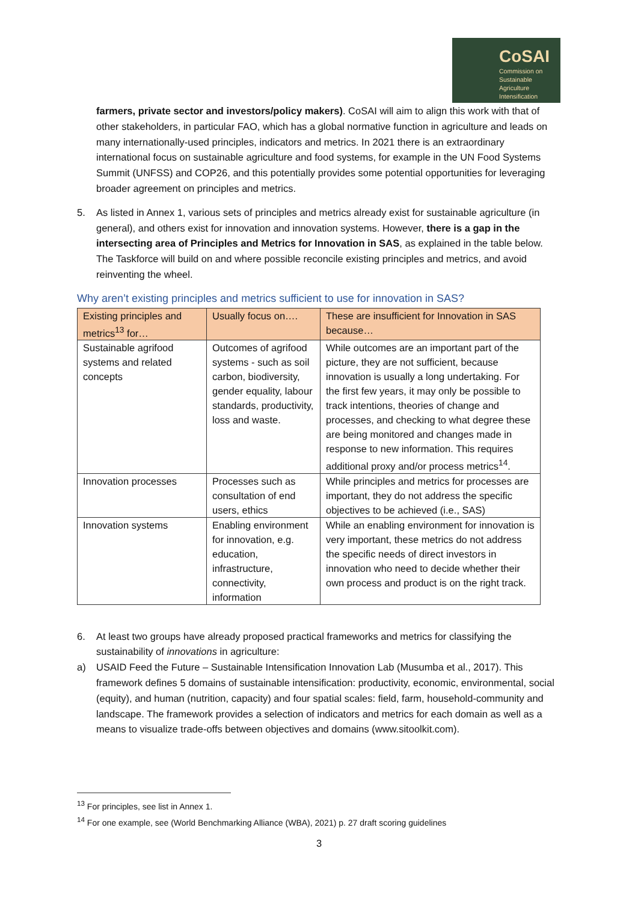CoSAI
Commission on
Sustainable
Agriculture
Intensification
farmers, private sector and investors/policy makers). CoSAI will aim to align this work with that of other stakeholders, in particular FAO, which has a global normative function in agriculture and leads on many internationally-used principles, indicators and metrics. In 2021 there is an extraordinary international focus on sustainable agriculture and food systems, for example in the UN Food Systems Summit (UNFSS) and COP26, and this potentially provides some potential opportunities for leveraging broader agreement on principles and metrics.
5. As listed in Annex 1, various sets of principles and metrics already exist for sustainable agriculture (in general), and others exist for innovation and innovation systems. However, there is a gap in the intersecting area of Principles and Metrics for Innovation in SAS, as explained in the table below. The Taskforce will build on and where possible reconcile existing principles and metrics, and avoid reinventing the wheel.
Why aren’t existing principles and metrics sufficient to use for innovation in SAS?
| Existing principles and metrics<sup>13</sup> for… | Usually focus on…. | These are insufficient for Innovation in SAS because… |
| --- | --- | --- |
| Sustainable agrifood systems and related concepts | Outcomes of agrifood systems - such as soil carbon, biodiversity, gender equality, labour standards, productivity, loss and waste. | While outcomes are an important part of the picture, they are not sufficient, because innovation is usually a long undertaking. For the first few years, it may only be possible to track intentions, theories of change and processes, and checking to what degree these are being monitored and changes made in response to new information. This requires additional proxy and/or process metrics<sup>14</sup>. |
| Innovation processes | Processes such as consultation of end users, ethics | While principles and metrics for processes are important, they do not address the specific objectives to be achieved (i.e., SAS) |
| Innovation systems | Enabling environment for innovation, e.g. education, infrastructure, connectivity, information | While an enabling environment for innovation is very important, these metrics do not address the specific needs of direct investors in innovation who need to decide whether their own process and product is on the right track. |
6. At least two groups have already proposed practical frameworks and metrics for classifying the sustainability of innovations in agriculture:
a) USAID Feed the Future – Sustainable Intensification Innovation Lab (Musumba et al., 2017). This framework defines 5 domains of sustainable intensification: productivity, economic, environmental, social (equity), and human (nutrition, capacity) and four spatial scales: field, farm, household-community and landscape. The framework provides a selection of indicators and metrics for each domain as well as a means to visualize trade-offs between objectives and domains (www.sitoolkit.com).
<sup>13</sup> For principles, see list in Annex 1.
<sup>14</sup> For one example, see (World Benchmarking Alliance (WBA), 2021) p. 27 draft scoring guidelines
3